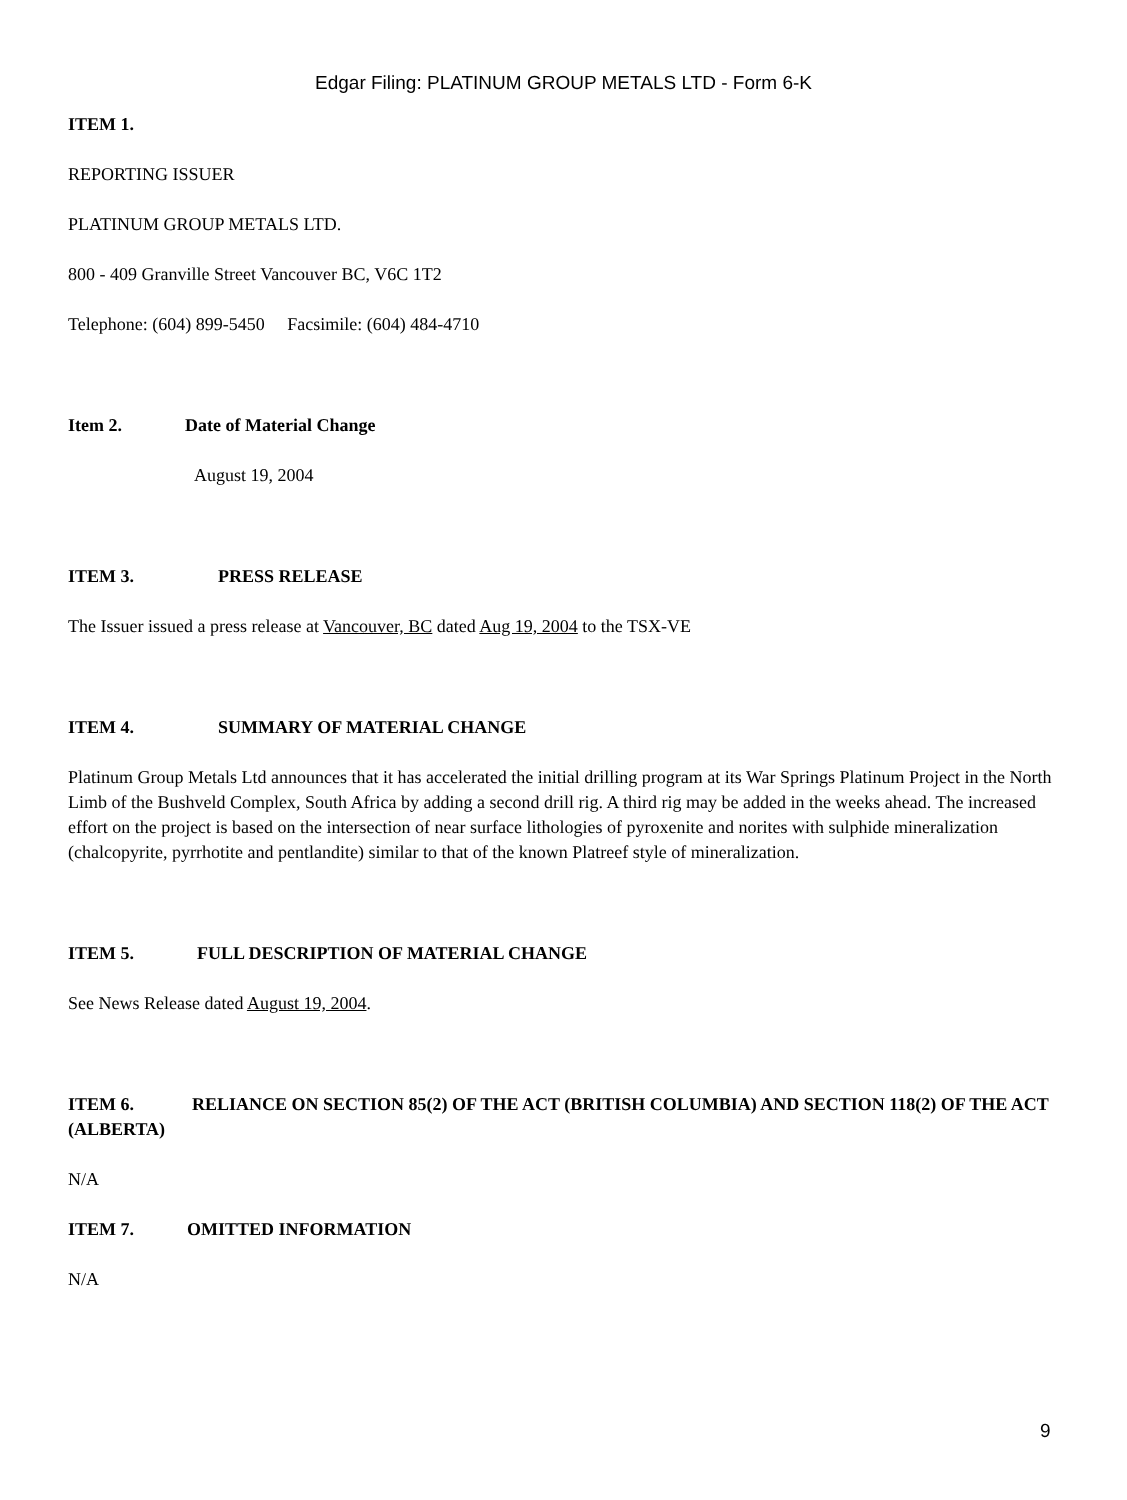Edgar Filing: PLATINUM GROUP METALS LTD - Form 6-K
ITEM 1.
REPORTING ISSUER
PLATINUM GROUP METALS LTD.
800 - 409 Granville Street Vancouver BC, V6C 1T2
Telephone: (604) 899-5450 Facsimile: (604) 484-4710
Item 2. Date of Material Change
August 19, 2004
ITEM 3. PRESS RELEASE
The Issuer issued a press release at Vancouver, BC dated Aug 19, 2004 to the TSX-VE
ITEM 4. SUMMARY OF MATERIAL CHANGE
Platinum Group Metals Ltd announces that it has accelerated the initial drilling program at its War Springs Platinum Project in the North Limb of the Bushveld Complex, South Africa by adding a second drill rig. A third rig may be added in the weeks ahead. The increased effort on the project is based on the intersection of near surface lithologies of pyroxenite and norites with sulphide mineralization (chalcopyrite, pyrrhotite and pentlandite) similar to that of the known Platreef style of mineralization.
ITEM 5. FULL DESCRIPTION OF MATERIAL CHANGE
See News Release dated August 19, 2004.
ITEM 6. RELIANCE ON SECTION 85(2) OF THE ACT (BRITISH COLUMBIA) AND SECTION 118(2) OF THE ACT (ALBERTA)
N/A
ITEM 7. OMITTED INFORMATION
N/A
9